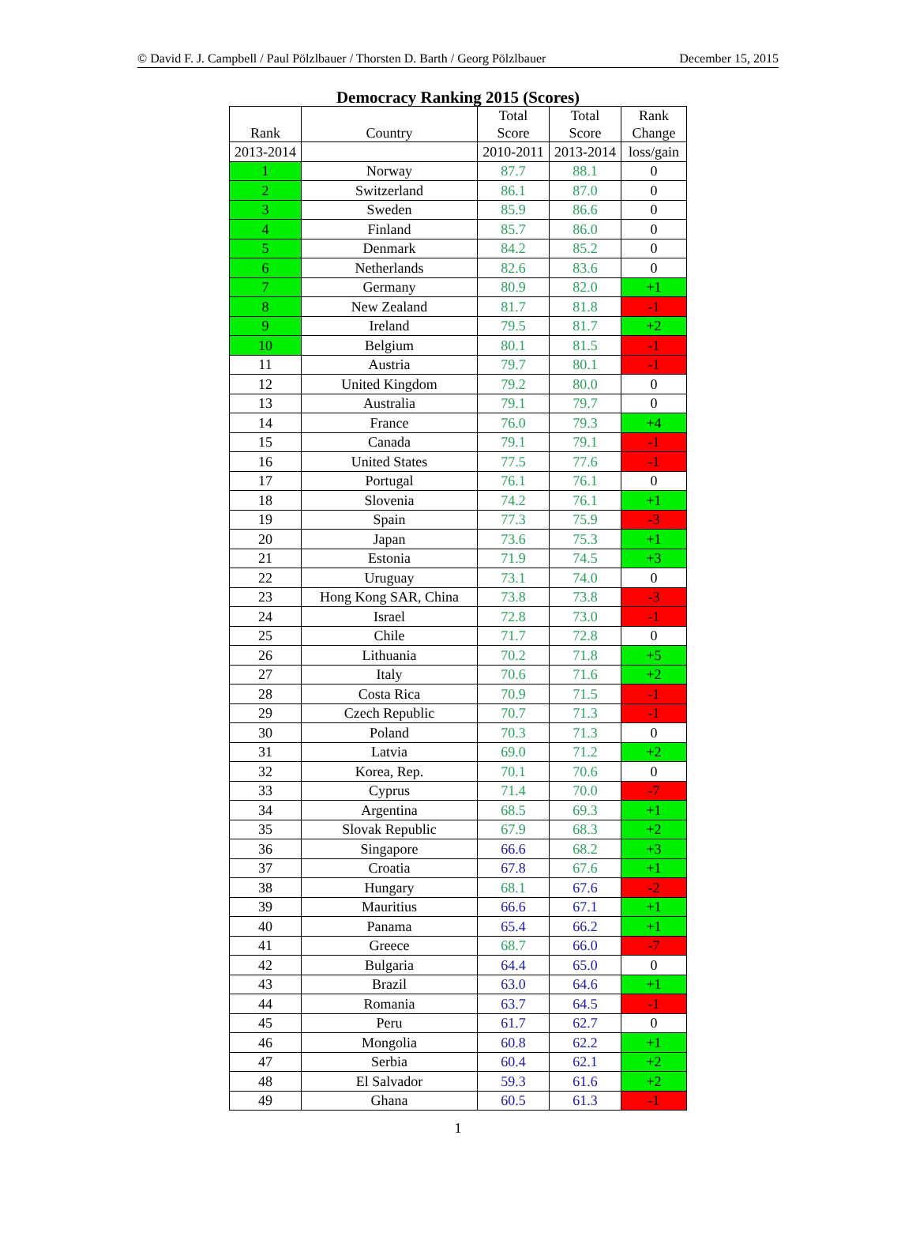© David F. J. Campbell / Paul Pölzlbauer / Thorsten D. Barth / Georg Pölzlbauer December 15, 2015
Democracy Ranking 2015 (Scores)
| Rank | Country | Total Score | Total Score | Rank Change |
| --- | --- | --- | --- | --- |
| 2013-2014 | | 2010-2011 | 2013-2014 | loss/gain |
| 1 | Norway | 87.7 | 88.1 | 0 |
| 2 | Switzerland | 86.1 | 87.0 | 0 |
| 3 | Sweden | 85.9 | 86.6 | 0 |
| 4 | Finland | 85.7 | 86.0 | 0 |
| 5 | Denmark | 84.2 | 85.2 | 0 |
| 6 | Netherlands | 82.6 | 83.6 | 0 |
| 7 | Germany | 80.9 | 82.0 | +1 |
| 8 | New Zealand | 81.7 | 81.8 | -1 |
| 9 | Ireland | 79.5 | 81.7 | +2 |
| 10 | Belgium | 80.1 | 81.5 | -1 |
| 11 | Austria | 79.7 | 80.1 | -1 |
| 12 | United Kingdom | 79.2 | 80.0 | 0 |
| 13 | Australia | 79.1 | 79.7 | 0 |
| 14 | France | 76.0 | 79.3 | +4 |
| 15 | Canada | 79.1 | 79.1 | -1 |
| 16 | United States | 77.5 | 77.6 | -1 |
| 17 | Portugal | 76.1 | 76.1 | 0 |
| 18 | Slovenia | 74.2 | 76.1 | +1 |
| 19 | Spain | 77.3 | 75.9 | -3 |
| 20 | Japan | 73.6 | 75.3 | +1 |
| 21 | Estonia | 71.9 | 74.5 | +3 |
| 22 | Uruguay | 73.1 | 74.0 | 0 |
| 23 | Hong Kong SAR, China | 73.8 | 73.8 | -3 |
| 24 | Israel | 72.8 | 73.0 | -1 |
| 25 | Chile | 71.7 | 72.8 | 0 |
| 26 | Lithuania | 70.2 | 71.8 | +5 |
| 27 | Italy | 70.6 | 71.6 | +2 |
| 28 | Costa Rica | 70.9 | 71.5 | -1 |
| 29 | Czech Republic | 70.7 | 71.3 | -1 |
| 30 | Poland | 70.3 | 71.3 | 0 |
| 31 | Latvia | 69.0 | 71.2 | +2 |
| 32 | Korea, Rep. | 70.1 | 70.6 | 0 |
| 33 | Cyprus | 71.4 | 70.0 | -7 |
| 34 | Argentina | 68.5 | 69.3 | +1 |
| 35 | Slovak Republic | 67.9 | 68.3 | +2 |
| 36 | Singapore | 66.6 | 68.2 | +3 |
| 37 | Croatia | 67.8 | 67.6 | +1 |
| 38 | Hungary | 68.1 | 67.6 | -2 |
| 39 | Mauritius | 66.6 | 67.1 | +1 |
| 40 | Panama | 65.4 | 66.2 | +1 |
| 41 | Greece | 68.7 | 66.0 | -7 |
| 42 | Bulgaria | 64.4 | 65.0 | 0 |
| 43 | Brazil | 63.0 | 64.6 | +1 |
| 44 | Romania | 63.7 | 64.5 | -1 |
| 45 | Peru | 61.7 | 62.7 | 0 |
| 46 | Mongolia | 60.8 | 62.2 | +1 |
| 47 | Serbia | 60.4 | 62.1 | +2 |
| 48 | El Salvador | 59.3 | 61.6 | +2 |
| 49 | Ghana | 60.5 | 61.3 | -1 |
1